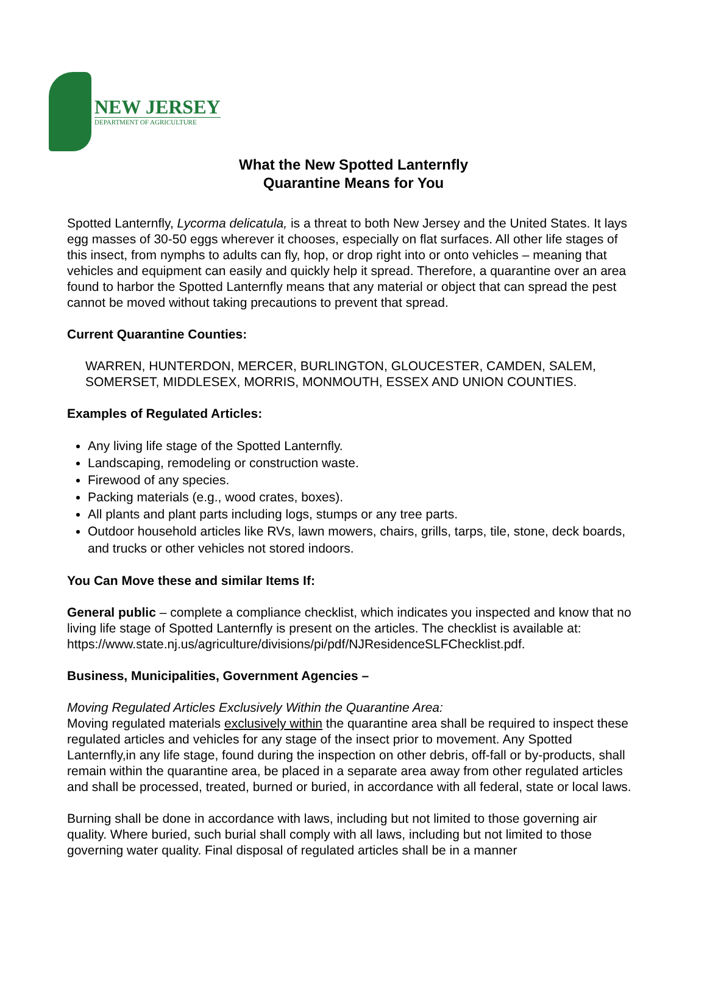NEW JERSEY
DEPARTMENT OF AGRICULTURE
What the New Spotted Lanternfly
Quarantine Means for You
Spotted Lanternfly, Lycorma delicatula, is a threat to both New Jersey and the United States. It lays egg masses of 30-50 eggs wherever it chooses, especially on flat surfaces. All other life stages of this insect, from nymphs to adults can fly, hop, or drop right into or onto vehicles – meaning that vehicles and equipment can easily and quickly help it spread. Therefore, a quarantine over an area found to harbor the Spotted Lanternfly means that any material or object that can spread the pest cannot be moved without taking precautions to prevent that spread.
Current Quarantine Counties:
WARREN, HUNTERDON, MERCER, BURLINGTON, GLOUCESTER, CAMDEN, SALEM, SOMERSET, MIDDLESEX, MORRIS, MONMOUTH, ESSEX AND UNION COUNTIES.
Examples of Regulated Articles:
Any living life stage of the Spotted Lanternfly.
Landscaping, remodeling or construction waste.
Firewood of any species.
Packing materials (e.g., wood crates, boxes).
All plants and plant parts including logs, stumps or any tree parts.
Outdoor household articles like RVs, lawn mowers, chairs, grills, tarps, tile, stone, deck boards, and trucks or other vehicles not stored indoors.
You Can Move these and similar Items If:
General public – complete a compliance checklist, which indicates you inspected and know that no living life stage of Spotted Lanternfly is present on the articles. The checklist is available at:
https://www.state.nj.us/agriculture/divisions/pi/pdf/NJResidenceSLFChecklist.pdf.
Business, Municipalities, Government Agencies –
Moving Regulated Articles Exclusively Within the Quarantine Area:
Moving regulated materials exclusively within the quarantine area shall be required to inspect these regulated articles and vehicles for any stage of the insect prior to movement. Any Spotted Lanternfly,in any life stage, found during the inspection on other debris, off-fall or by-products, shall remain within the quarantine area, be placed in a separate area away from other regulated articles and shall be processed, treated, burned or buried, in accordance with all federal, state or local laws.
Burning shall be done in accordance with laws, including but not limited to those governing air quality. Where buried, such burial shall comply with all laws, including but not limited to those governing water quality. Final disposal of regulated articles shall be in a manner